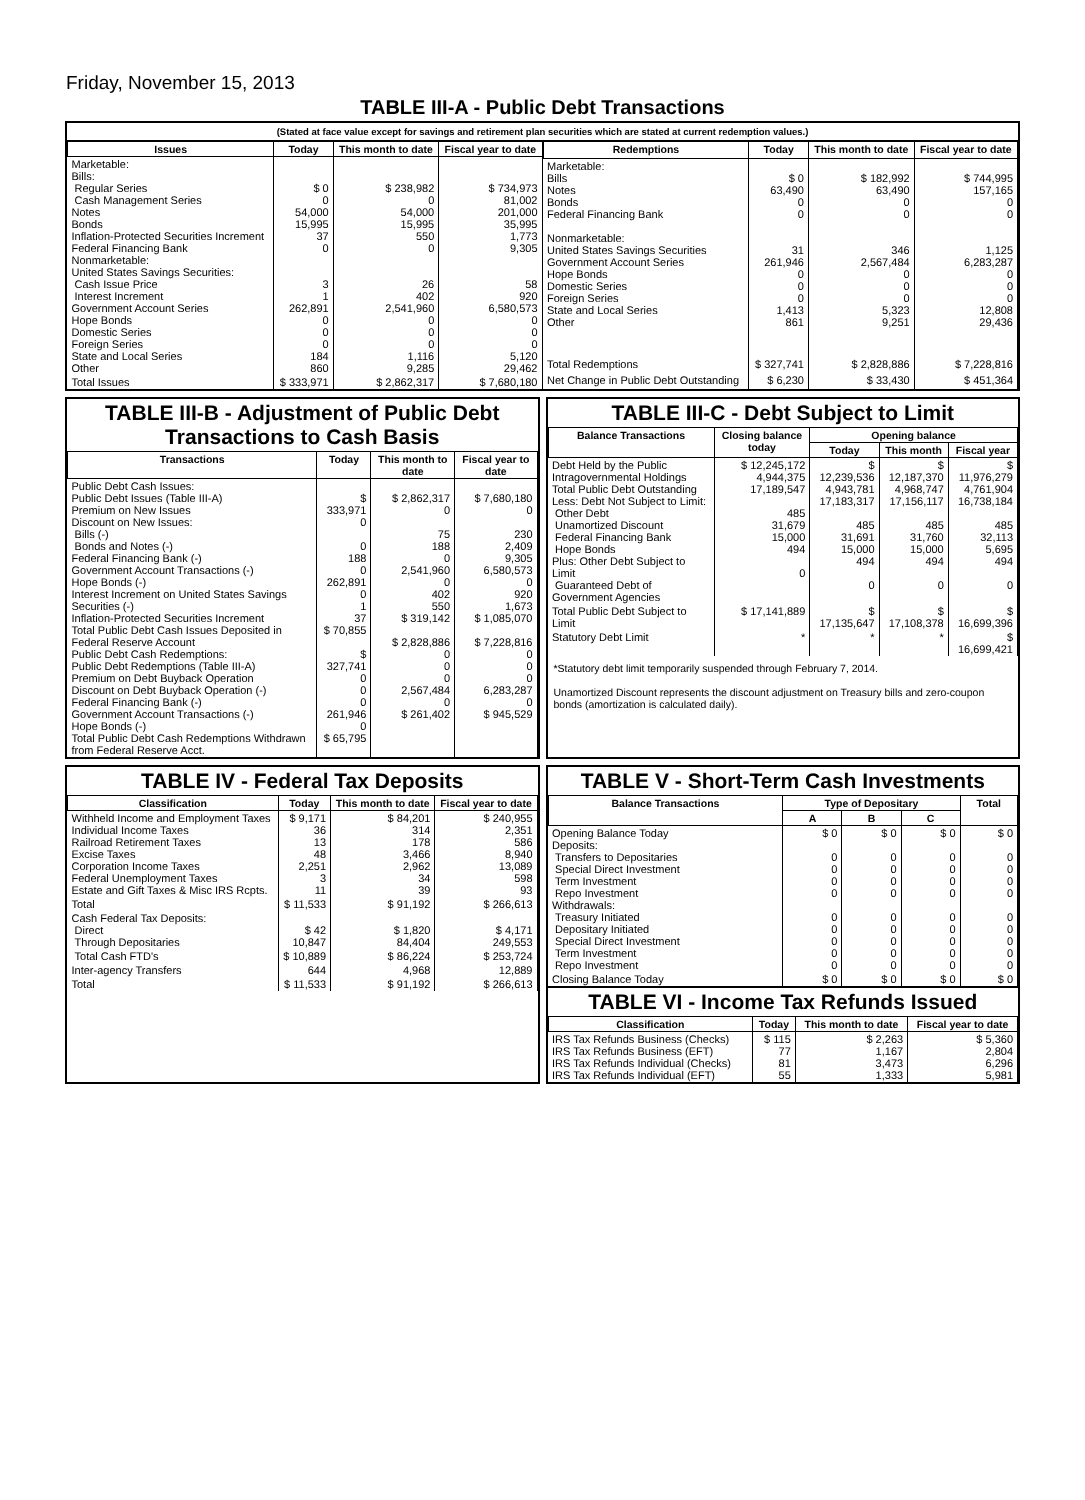Friday, November 15, 2013
TABLE III-A - Public Debt Transactions
(Stated at face value except for savings and retirement plan securities which are stated at current redemption values.)
| Issues | Today | This month to date | Fiscal year to date |
| --- | --- | --- | --- |
| Marketable: Bills: Regular Series Cash Management Series Notes Bonds Inflation-Protected Securities Increment Federal Financing Bank Nonmarketable: United States Savings Securities: Cash Issue Price Interest Increment Government Account Series Hope Bonds Domestic Series Foreign Series State and Local Series Other | $ 0 0 54,000 15,995 37 0 3 1 262,891 0 0 0 184 860 | $ 238,982 0 54,000 15,995 550 0 26 402 2,541,960 0 0 0 1,116 9,285 | $ 734,973 81,002 201,000 35,995 1,773 9,305 58 920 6,580,573 0 0 0 5,120 29,462 |
| Total Issues | $ 333,971 | $ 2,862,317 | $ 7,680,180 |
| Redemptions | Today | This month to date | Fiscal year to date |
| --- | --- | --- | --- |
| Marketable: Bills Notes Bonds Federal Financing Bank Nonmarketable: United States Savings Securities Government Account Series Hope Bonds Domestic Series Foreign Series State and Local Series Other | $ 0 63,490 0 0 31 261,946 0 0 0 1,413 861 | $ 182,992 63,490 0 0 346 2,567,484 0 0 0 5,323 9,251 | $ 744,995 157,165 0 0 1,125 6,283,287 0 0 0 12,808 29,436 |
| Total Redemptions | $ 327,741 | $ 2,828,886 | $ 7,228,816 |
| Net Change in Public Debt Outstanding | $ 6,230 | $ 33,430 | $ 451,364 |
TABLE III-B - Adjustment of Public Debt Transactions to Cash Basis
| Transactions | Today | This month to date | Fiscal year to date |
| --- | --- | --- | --- |
| Public Debt Cash Issues: Public Debt Issues (Table III-A) Premium on New Issues Discount on New Issues: Bills (-) Bonds and Notes (-) Federal Financing Bank (-) Government Account Transactions (-) Hope Bonds (-) Interest Increment on United States Savings Securities (-) Inflation-Protected Securities Increment Total Public Debt Cash Issues Deposited in Federal Reserve Account Public Debt Cash Redemptions: Public Debt Redemptions (Table III-A) Premium on Debt Buyback Operation Discount on Debt Buyback Operation (-) Federal Financing Bank (-) Government Account Transactions (-) Hope Bonds (-) Total Public Debt Cash Redemptions Withdrawn from Federal Reserve Acct. | $ 333,971 0 0 188 0 262,891 0 1 37 $ 70,855 $ 327,741 0 0 0 261,946 0 $ 65,795 | $ 2,862,317 0 75 188 0 2,541,960 0 402 550 $ 319,142 $ 2,828,886 0 0 0 2,567,484 0 $ 261,402 | $ 7,680,180 0 230 2,409 9,305 6,580,573 0 920 1,673 $ 1,085,070 $ 7,228,816 0 0 0 6,283,287 0 $ 945,529 |
TABLE III-C - Debt Subject to Limit
| Balance Transactions | Closing balance today | Opening balance | | |
| --- | --- | --- | --- | --- |
| | | Today | This month | Fiscal year |
| Debt Held by the Public Intragovernmental Holdings Total Public Debt Outstanding Less: Debt Not Subject to Limit: Other Debt Unamortized Discount Federal Financing Bank Hope Bonds Plus: Other Debt Subject to Limit Guaranteed Debt of Government Agencies | $ 12,245,172 4,944,375 17,189,547 485 31,679 15,000 494 0 | $ 12,239,536 4,943,781 17,183,317 485 31,691 15,000 494 0 | $ 12,187,370 4,968,747 17,156,117 485 31,760 15,000 494 0 | $ 11,976,279 4,761,904 16,738,184 485 32,113 5,695 494 0 |
| Total Public Debt Subject to Limit | $ 17,141,889 | $ 17,135,647 | $ 17,108,378 | $ 16,699,396 |
| Statutory Debt Limit | * | * | * | $ 16,699,421 |
*Statutory debt limit temporarily suspended through February 7, 2014.
Unamortized Discount represents the discount adjustment on Treasury bills and zero-coupon bonds (amortization is calculated daily).
TABLE IV - Federal Tax Deposits
| Classification | Today | This month to date | Fiscal year to date |
| --- | --- | --- | --- |
| Withheld Income and Employment Taxes Individual Income Taxes Railroad Retirement Taxes Excise Taxes Corporation Income Taxes Federal Unemployment Taxes Estate and Gift Taxes & Misc IRS Rcpts. | $ 9,171 36 13 48 2,251 3 11 | $ 84,201 314 178 3,466 2,962 34 39 | $ 240,955 2,351 586 8,940 13,089 598 93 |
| Total | $ 11,533 | $ 91,192 | $ 266,613 |
| Cash Federal Tax Deposits: Direct Through Depositaries | $ 42 10,847 | $ 1,820 84,404 | $ 4,171 249,553 |
| Total Cash FTD's | $ 10,889 | $ 86,224 | $ 253,724 |
| Inter-agency Transfers | 644 | 4,968 | 12,889 |
| Total | $ 11,533 | $ 91,192 | $ 266,613 |
TABLE V - Short-Term Cash Investments
| Balance Transactions | Type of Depositary | | | Total |
| --- | --- | --- | --- | --- |
| | A | B | C | |
| Opening Balance Today Deposits: Transfers to Depositaries Special Direct Investment Term Investment Repo Investment Withdrawals: Treasury Initiated Depositary Initiated Special Direct Investment Term Investment Repo Investment | $ 0 0 0 0 0 0 0 0 0 0 | $ 0 0 0 0 0 0 0 0 0 0 | $ 0 0 0 0 0 0 0 0 0 0 | $ 0 0 0 0 0 0 0 0 0 0 |
| Closing Balance Today | $ 0 | $ 0 | $ 0 | $ 0 |
TABLE VI - Income Tax Refunds Issued
| Classification | Today | This month to date | Fiscal year to date |
| --- | --- | --- | --- |
| IRS Tax Refunds Business (Checks) IRS Tax Refunds Business (EFT) IRS Tax Refunds Individual (Checks) IRS Tax Refunds Individual (EFT) | $ 115 77 81 55 | $ 2,263 1,167 3,473 1,333 | $ 5,360 2,804 6,296 5,981 |